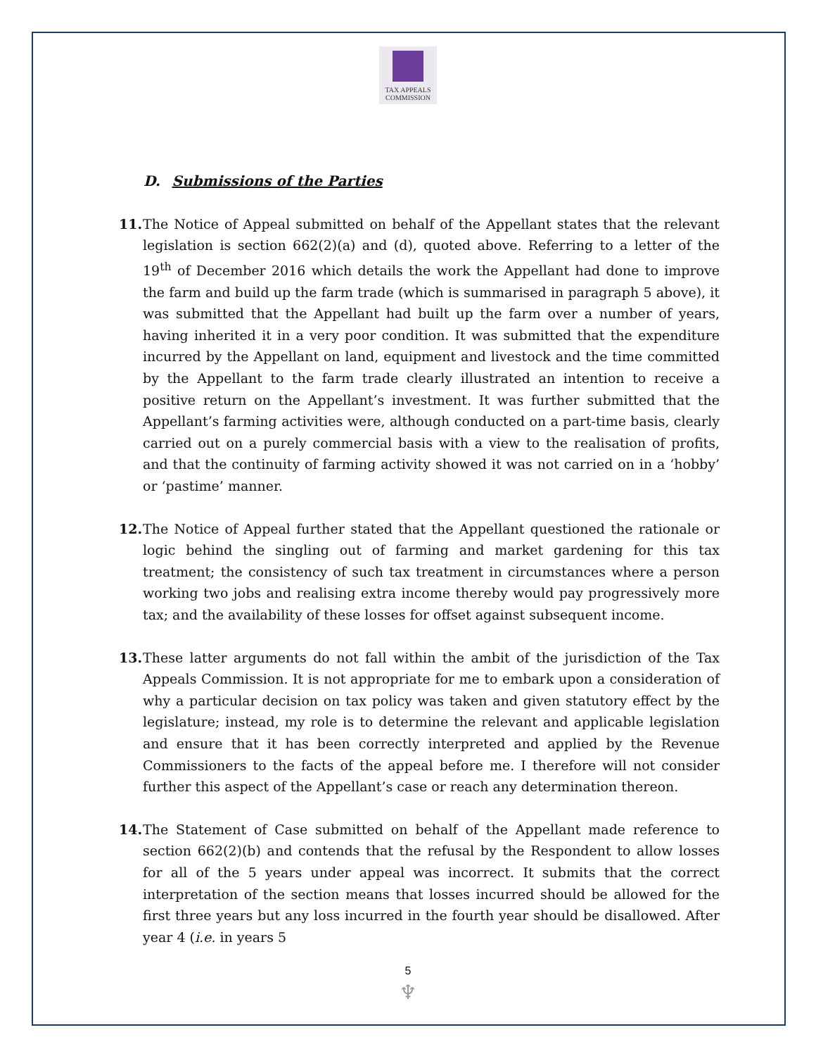TAX APPEALS
COMMISSION
D. Submissions of the Parties
11. The Notice of Appeal submitted on behalf of the Appellant states that the relevant legislation is section 662(2)(a) and (d), quoted above. Referring to a letter of the 19<sup>th</sup> of December 2016 which details the work the Appellant had done to improve the farm and build up the farm trade (which is summarised in paragraph 5 above), it was submitted that the Appellant had built up the farm over a number of years, having inherited it in a very poor condition. It was submitted that the expenditure incurred by the Appellant on land, equipment and livestock and the time committed by the Appellant to the farm trade clearly illustrated an intention to receive a positive return on the Appellant’s investment. It was further submitted that the Appellant’s farming activities were, although conducted on a part-time basis, clearly carried out on a purely commercial basis with a view to the realisation of profits, and that the continuity of farming activity showed it was not carried on in a ‘hobby’ or ‘pastime’ manner.
12. The Notice of Appeal further stated that the Appellant questioned the rationale or logic behind the singling out of farming and market gardening for this tax treatment; the consistency of such tax treatment in circumstances where a person working two jobs and realising extra income thereby would pay progressively more tax; and the availability of these losses for offset against subsequent income.
13. These latter arguments do not fall within the ambit of the jurisdiction of the Tax Appeals Commission. It is not appropriate for me to embark upon a consideration of why a particular decision on tax policy was taken and given statutory effect by the legislature; instead, my role is to determine the relevant and applicable legislation and ensure that it has been correctly interpreted and applied by the Revenue Commissioners to the facts of the appeal before me. I therefore will not consider further this aspect of the Appellant’s case or reach any determination thereon.
14. The Statement of Case submitted on behalf of the Appellant made reference to section 662(2)(b) and contends that the refusal by the Respondent to allow losses for all of the 5 years under appeal was incorrect. It submits that the correct interpretation of the section means that losses incurred should be allowed for the first three years but any loss incurred in the fourth year should be disallowed. After year 4 (i.e. in years 5
5
♆